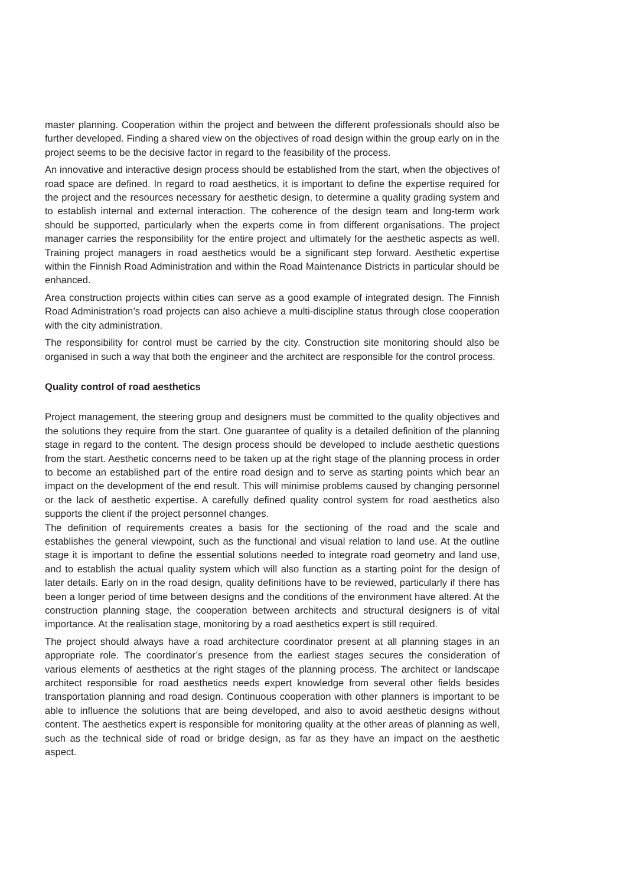master planning. Cooperation within the project and between the different professionals should also be further developed. Finding a shared view on the objectives of road design within the group early on in the project seems to be the decisive factor in regard to the feasibility of the process.
An innovative and interactive design process should be established from the start, when the objectives of road space are defined. In regard to road aesthetics, it is important to define the expertise required for the project and the resources necessary for aesthetic design, to determine a quality grading system and to establish internal and external interaction. The coherence of the design team and long-term work should be supported, particularly when the experts come in from different organisations. The project manager carries the responsibility for the entire project and ultimately for the aesthetic aspects as well. Training project managers in road aesthetics would be a significant step forward. Aesthetic expertise within the Finnish Road Administration and within the Road Maintenance Districts in particular should be enhanced.
Area construction projects within cities can serve as a good example of integrated design. The Finnish Road Administration’s road projects can also achieve a multi-discipline status through close cooperation with the city administration.
The responsibility for control must be carried by the city. Construction site monitoring should also be organised in such a way that both the engineer and the architect are responsible for the control process.
Quality control of road aesthetics
Project management, the steering group and designers must be committed to the quality objectives and the solutions they require from the start. One guarantee of quality is a detailed definition of the planning stage in regard to the content. The design process should be developed to include aesthetic questions from the start. Aesthetic concerns need to be taken up at the right stage of the planning process in order to become an established part of the entire road design and to serve as starting points which bear an impact on the development of the end result. This will minimise problems caused by changing personnel or the lack of aesthetic expertise. A carefully defined quality control system for road aesthetics also supports the client if the project personnel changes.
The definition of requirements creates a basis for the sectioning of the road and the scale and establishes the general viewpoint, such as the functional and visual relation to land use. At the outline stage it is important to define the essential solutions needed to integrate road geometry and land use, and to establish the actual quality system which will also function as a starting point for the design of later details. Early on in the road design, quality definitions have to be reviewed, particularly if there has been a longer period of time between designs and the conditions of the environment have altered. At the construction planning stage, the cooperation between architects and structural designers is of vital importance. At the realisation stage, monitoring by a road aesthetics expert is still required.
The project should always have a road architecture coordinator present at all planning stages in an appropriate role. The coordinator’s presence from the earliest stages secures the consideration of various elements of aesthetics at the right stages of the planning process. The architect or landscape architect responsible for road aesthetics needs expert knowledge from several other fields besides transportation planning and road design. Continuous cooperation with other planners is important to be able to influence the solutions that are being developed, and also to avoid aesthetic designs without content. The aesthetics expert is responsible for monitoring quality at the other areas of planning as well, such as the technical side of road or bridge design, as far as they have an impact on the aesthetic aspect.